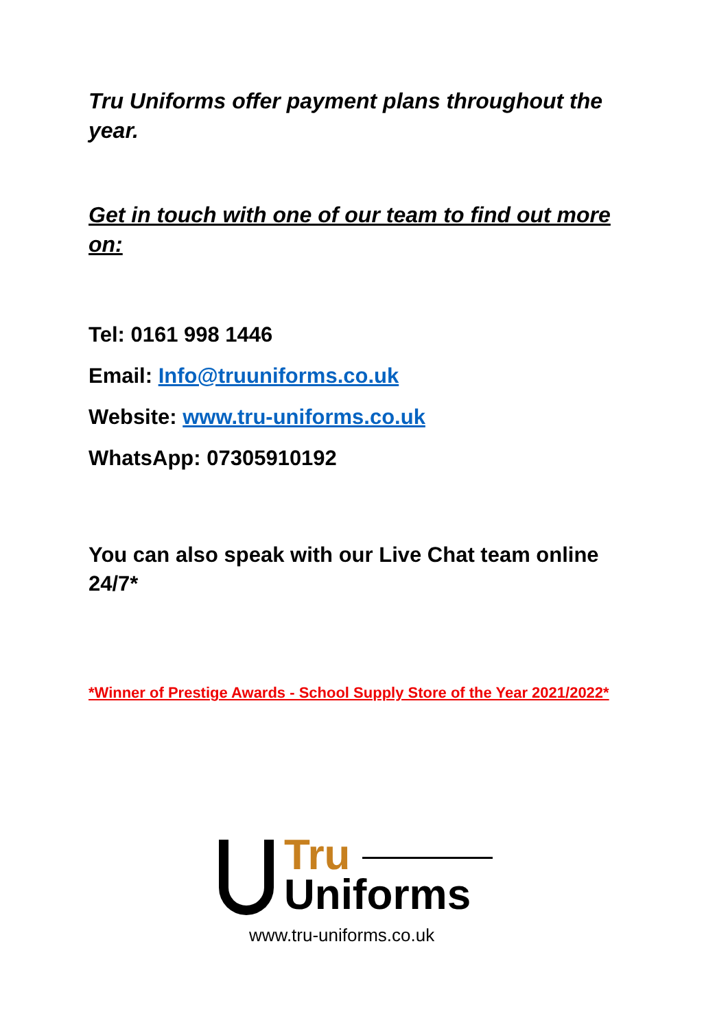Tru Uniforms offer payment plans throughout the year.
Get in touch with one of our team to find out more on:
Tel: 0161 998 1446
Email: Info@truuniforms.co.uk
Website: www.tru-uniforms.co.uk
WhatsApp: 07305910192
You can also speak with our Live Chat team online 24/7*
*Winner of Prestige Awards - School Supply Store of the Year 2021/2022*
Tru
Uniforms
www.tru-uniforms.co.uk